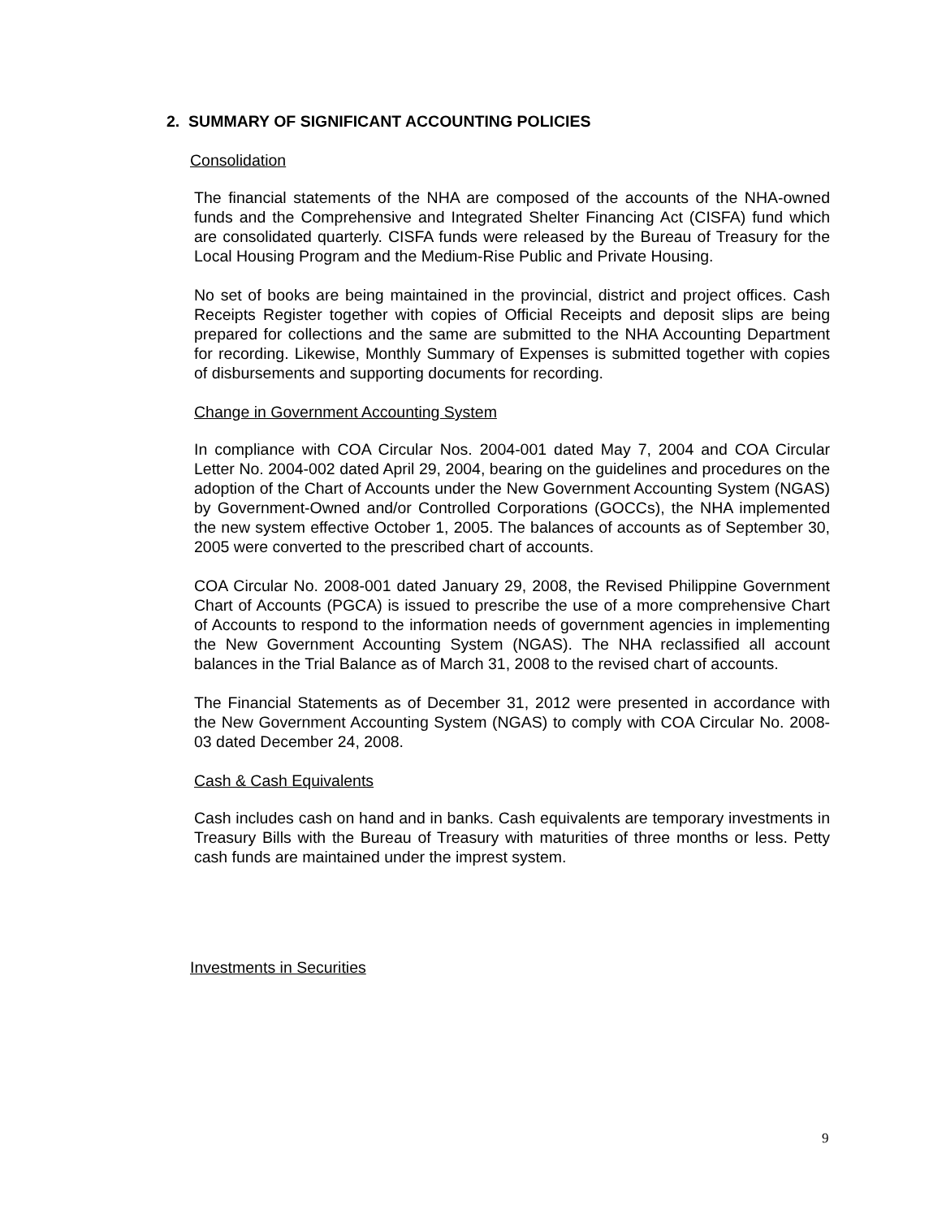2. SUMMARY OF SIGNIFICANT ACCOUNTING POLICIES
Consolidation
The financial statements of the NHA are composed of the accounts of the NHA-owned funds and the Comprehensive and Integrated Shelter Financing Act (CISFA) fund which are consolidated quarterly. CISFA funds were released by the Bureau of Treasury for the Local Housing Program and the Medium-Rise Public and Private Housing.
No set of books are being maintained in the provincial, district and project offices. Cash Receipts Register together with copies of Official Receipts and deposit slips are being prepared for collections and the same are submitted to the NHA Accounting Department for recording. Likewise, Monthly Summary of Expenses is submitted together with copies of disbursements and supporting documents for recording.
Change in Government Accounting System
In compliance with COA Circular Nos. 2004-001 dated May 7, 2004 and COA Circular Letter No. 2004-002 dated April 29, 2004, bearing on the guidelines and procedures on the adoption of the Chart of Accounts under the New Government Accounting System (NGAS) by Government-Owned and/or Controlled Corporations (GOCCs), the NHA implemented the new system effective October 1, 2005. The balances of accounts as of September 30, 2005 were converted to the prescribed chart of accounts.
COA Circular No. 2008-001 dated January 29, 2008, the Revised Philippine Government Chart of Accounts (PGCA) is issued to prescribe the use of a more comprehensive Chart of Accounts to respond to the information needs of government agencies in implementing the New Government Accounting System (NGAS). The NHA reclassified all account balances in the Trial Balance as of March 31, 2008 to the revised chart of accounts.
The Financial Statements as of December 31, 2012 were presented in accordance with the New Government Accounting System (NGAS) to comply with COA Circular No. 2008-03 dated December 24, 2008.
Cash & Cash Equivalents
Cash includes cash on hand and in banks. Cash equivalents are temporary investments in Treasury Bills with the Bureau of Treasury with maturities of three months or less. Petty cash funds are maintained under the imprest system.
Investments in Securities
9